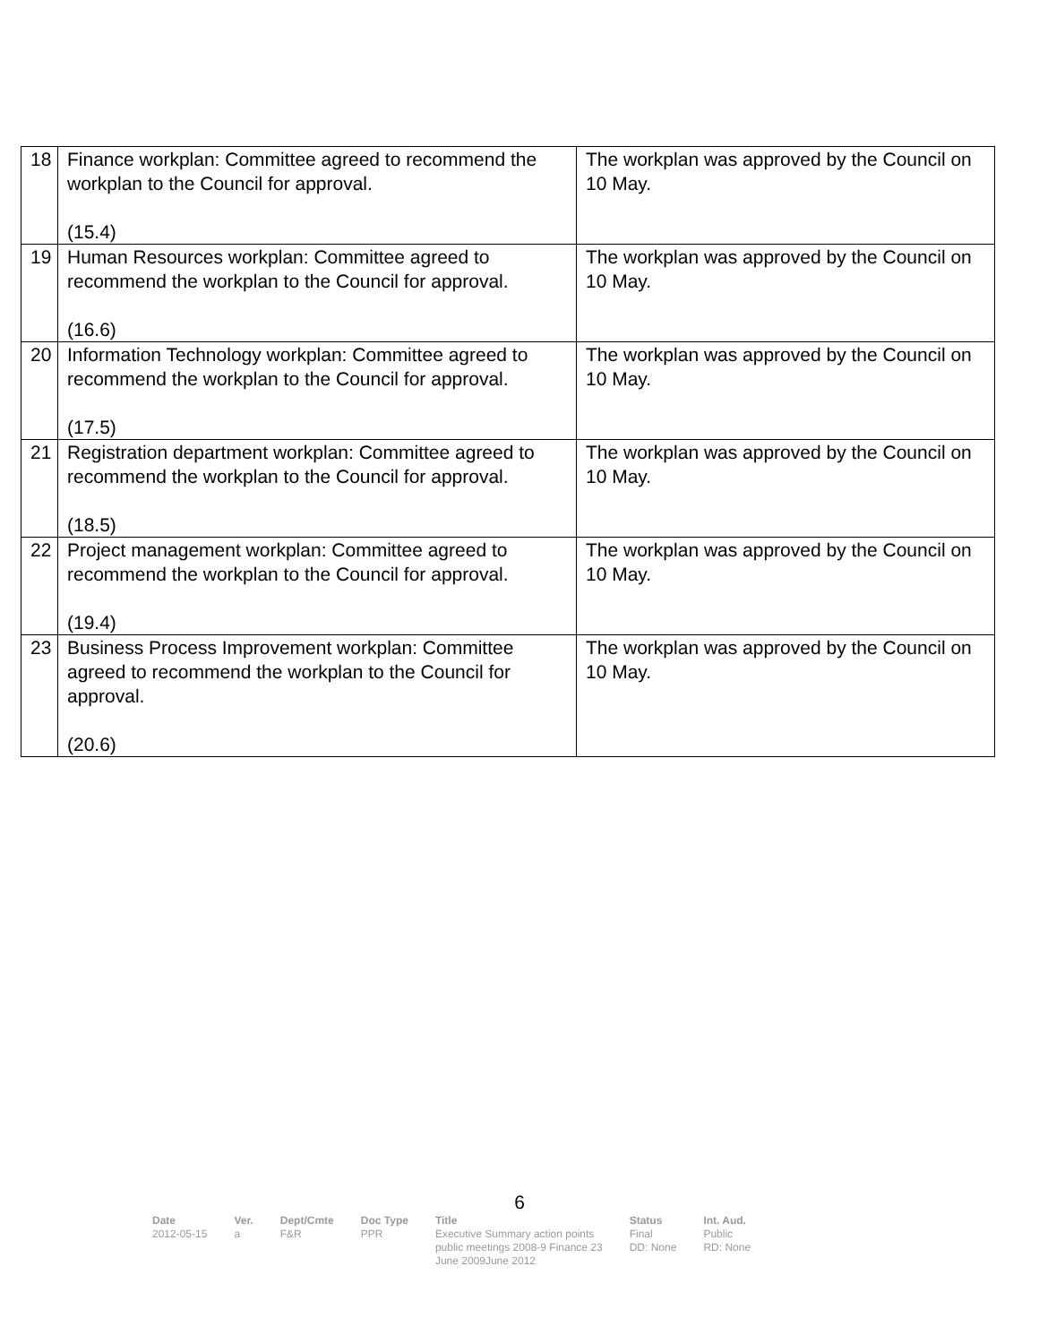| 18 | Finance workplan: Committee agreed to recommend the workplan to the Council for approval. (15.4) | The workplan was approved by the Council on 10 May. |
| 19 | Human Resources workplan: Committee agreed to recommend the workplan to the Council for approval. (16.6) | The workplan was approved by the Council on 10 May. |
| 20 | Information Technology workplan: Committee agreed to recommend the workplan to the Council for approval. (17.5) | The workplan was approved by the Council on 10 May. |
| 21 | Registration department workplan: Committee agreed to recommend the workplan to the Council for approval. (18.5) | The workplan was approved by the Council on 10 May. |
| 22 | Project management workplan: Committee agreed to recommend the workplan to the Council for approval. (19.4) | The workplan was approved by the Council on 10 May. |
| 23 | Business Process Improvement workplan: Committee agreed to recommend the workplan to the Council for approval. (20.6) | The workplan was approved by the Council on 10 May. |
6
| Date | Ver. | Dept/Cmte | Doc Type | Title | Status | Int. Aud. |
| --- | --- | --- | --- | --- | --- | --- |
| 2012-05-15 | a | F&R | PPR | Executive Summary action points public meetings 2008-9 Finance 23 June 2009June 2012 | Final DD: None | Public RD: None |